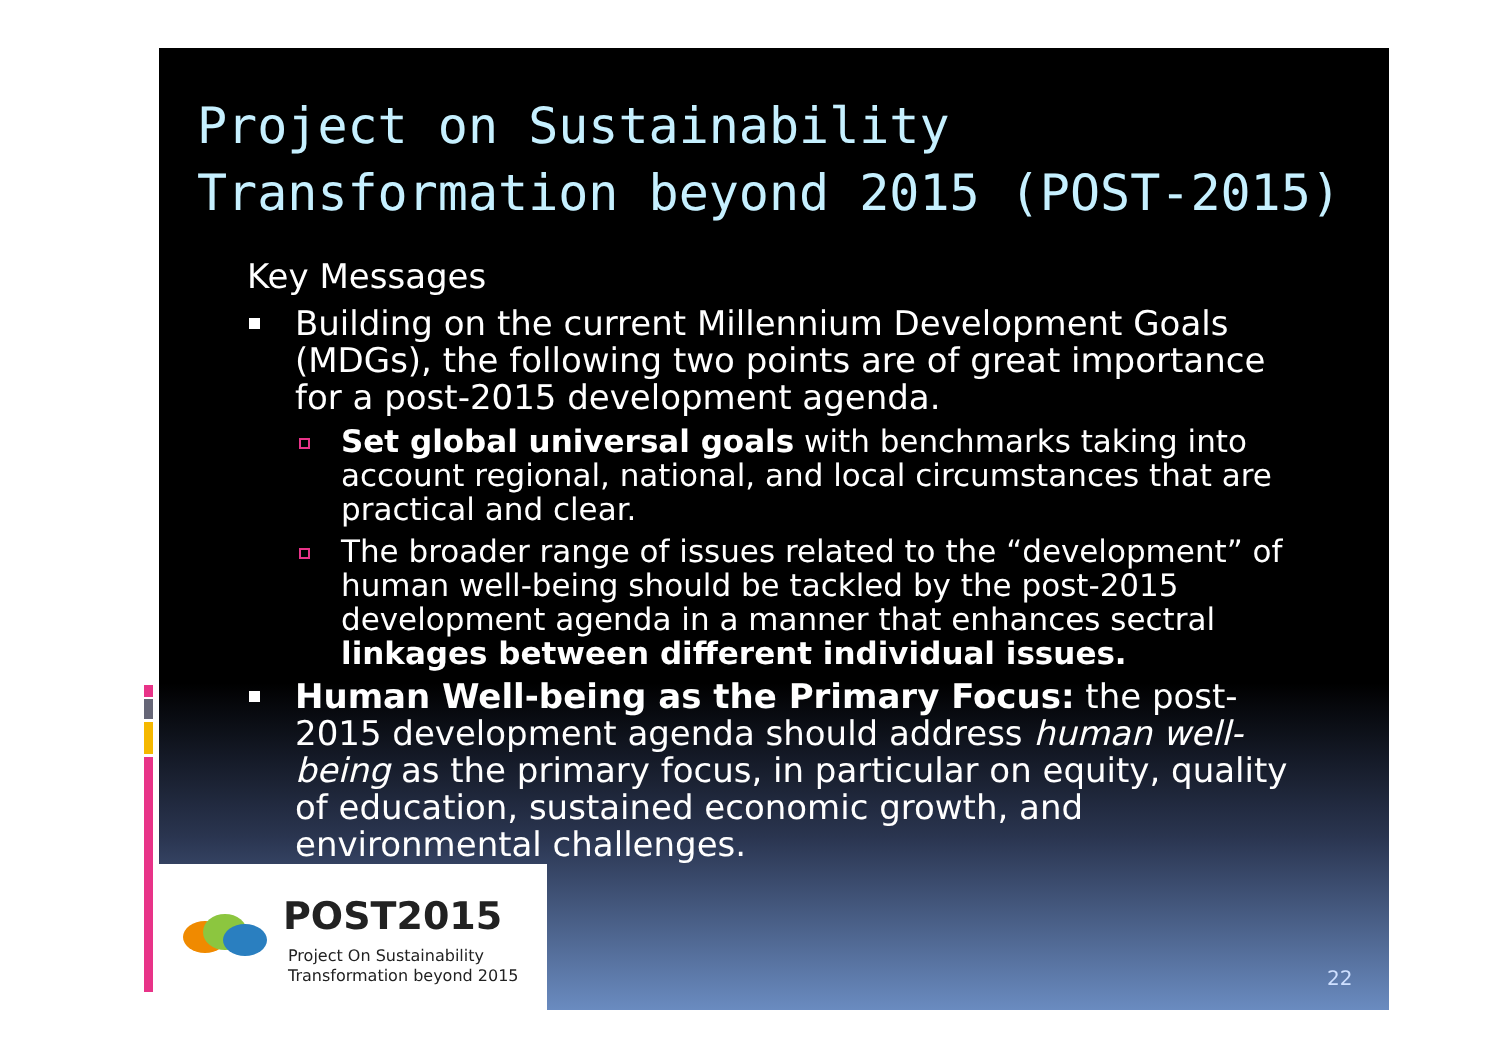Project on Sustainability
Transformation beyond 2015 (POST-2015)
Key Messages
Building on the current Millennium Development Goals (MDGs), the following two points are of great importance for a post-2015 development agenda.
Set global universal goals with benchmarks taking into account regional, national, and local circumstances that are practical and clear.
The broader range of issues related to the “development” of human well-being should be tackled by the post-2015 development agenda in a manner that enhances sectral linkages between different individual issues.
Human Well-being as the Primary Focus: the post-2015 development agenda should address human well-being as the primary focus, in particular on equity, quality of education, sustained economic growth, and environmental challenges.
POST2015
Project On Sustainability
Transformation beyond 2015
22